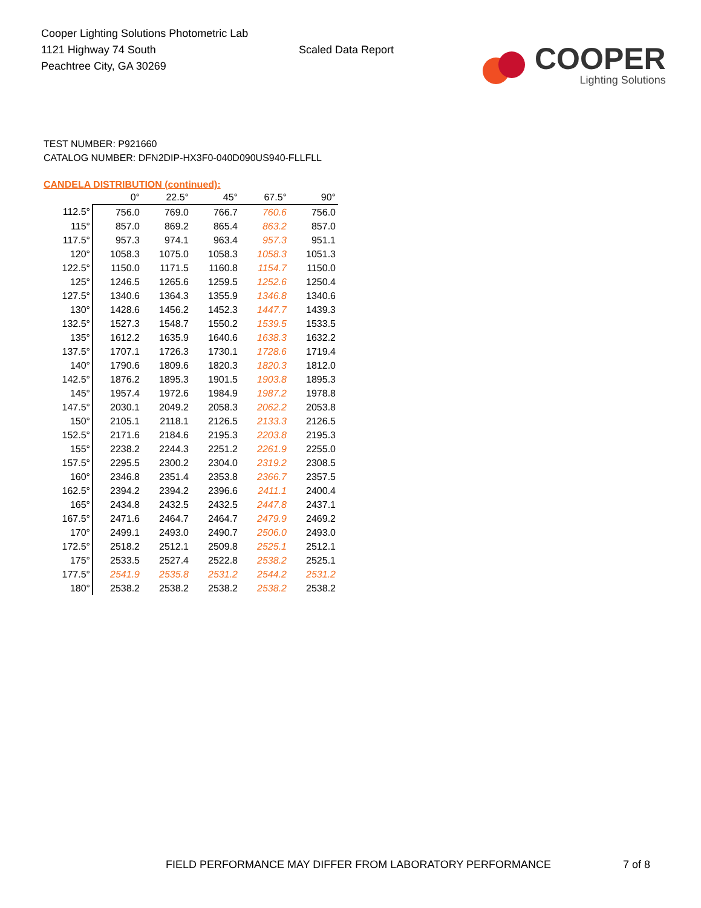Cooper Lighting Solutions Photometric Lab
1121 Highway 74 South
Peachtree City, GA 30269
Scaled Data Report
COOPER
Lighting Solutions
TEST NUMBER: P921660
CATALOG NUMBER: DFN2DIP-HX3F0-040D090US940-FLLFLL
CANDELA DISTRIBUTION (continued):
| | 0° | 22.5° | 45° | 67.5° | 90° |
| --- | --- | --- | --- | --- | --- |
| 112.5° | 756.0 | 769.0 | 766.7 | 760.6 | 756.0 |
| 115° | 857.0 | 869.2 | 865.4 | 863.2 | 857.0 |
| 117.5° | 957.3 | 974.1 | 963.4 | 957.3 | 951.1 |
| 120° | 1058.3 | 1075.0 | 1058.3 | 1058.3 | 1051.3 |
| 122.5° | 1150.0 | 1171.5 | 1160.8 | 1154.7 | 1150.0 |
| 125° | 1246.5 | 1265.6 | 1259.5 | 1252.6 | 1250.4 |
| 127.5° | 1340.6 | 1364.3 | 1355.9 | 1346.8 | 1340.6 |
| 130° | 1428.6 | 1456.2 | 1452.3 | 1447.7 | 1439.3 |
| 132.5° | 1527.3 | 1548.7 | 1550.2 | 1539.5 | 1533.5 |
| 135° | 1612.2 | 1635.9 | 1640.6 | 1638.3 | 1632.2 |
| 137.5° | 1707.1 | 1726.3 | 1730.1 | 1728.6 | 1719.4 |
| 140° | 1790.6 | 1809.6 | 1820.3 | 1820.3 | 1812.0 |
| 142.5° | 1876.2 | 1895.3 | 1901.5 | 1903.8 | 1895.3 |
| 145° | 1957.4 | 1972.6 | 1984.9 | 1987.2 | 1978.8 |
| 147.5° | 2030.1 | 2049.2 | 2058.3 | 2062.2 | 2053.8 |
| 150° | 2105.1 | 2118.1 | 2126.5 | 2133.3 | 2126.5 |
| 152.5° | 2171.6 | 2184.6 | 2195.3 | 2203.8 | 2195.3 |
| 155° | 2238.2 | 2244.3 | 2251.2 | 2261.9 | 2255.0 |
| 157.5° | 2295.5 | 2300.2 | 2304.0 | 2319.2 | 2308.5 |
| 160° | 2346.8 | 2351.4 | 2353.8 | 2366.7 | 2357.5 |
| 162.5° | 2394.2 | 2394.2 | 2396.6 | 2411.1 | 2400.4 |
| 165° | 2434.8 | 2432.5 | 2432.5 | 2447.8 | 2437.1 |
| 167.5° | 2471.6 | 2464.7 | 2464.7 | 2479.9 | 2469.2 |
| 170° | 2499.1 | 2493.0 | 2490.7 | 2506.0 | 2493.0 |
| 172.5° | 2518.2 | 2512.1 | 2509.8 | 2525.1 | 2512.1 |
| 175° | 2533.5 | 2527.4 | 2522.8 | 2538.2 | 2525.1 |
| 177.5° | 2541.9 | 2535.8 | 2531.2 | 2544.2 | 2531.2 |
| 180° | 2538.2 | 2538.2 | 2538.2 | 2538.2 | 2538.2 |
FIELD PERFORMANCE MAY DIFFER FROM LABORATORY PERFORMANCE
7 of 8